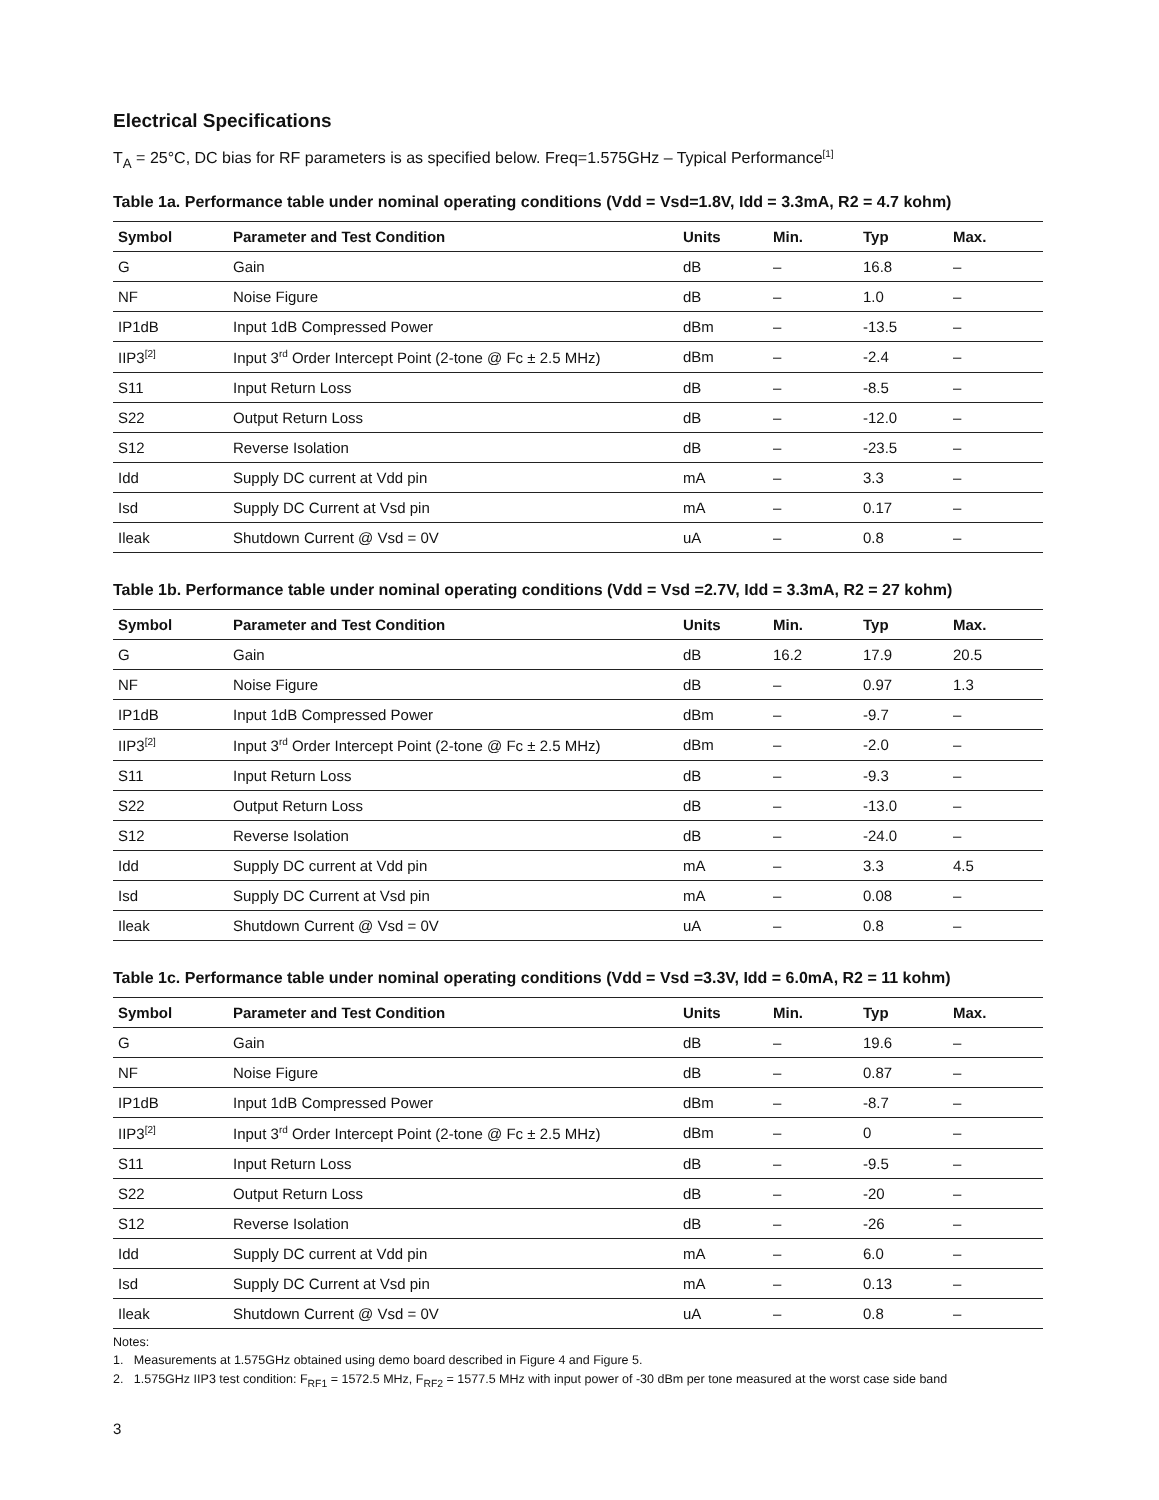Electrical Specifications
T<sub>A</sub> = 25°C, DC bias for RF parameters is as specified below. Freq=1.575GHz – Typical Performance<sup>[1]</sup>
Table 1a. Performance table under nominal operating conditions (Vdd = Vsd=1.8V, Idd = 3.3mA, R2 = 4.7 kohm)
| Symbol | Parameter and Test Condition | Units | Min. | Typ | Max. |
| --- | --- | --- | --- | --- | --- |
| G | Gain | dB | – | 16.8 | – |
| NF | Noise Figure | dB | – | 1.0 | – |
| IP1dB | Input 1dB Compressed Power | dBm | – | -13.5 | – |
| IIP3<sup>[2]</sup> | Input 3<sup>rd</sup> Order Intercept Point (2-tone @ Fc ± 2.5 MHz) | dBm | – | -2.4 | – |
| S11 | Input Return Loss | dB | – | -8.5 | – |
| S22 | Output Return Loss | dB | – | -12.0 | – |
| S12 | Reverse Isolation | dB | – | -23.5 | – |
| Idd | Supply DC current at Vdd pin | mA | – | 3.3 | – |
| Isd | Supply DC Current at Vsd pin | mA | – | 0.17 | – |
| Ileak | Shutdown Current @ Vsd = 0V | uA | – | 0.8 | – |
Table 1b. Performance table under nominal operating conditions (Vdd = Vsd =2.7V, Idd = 3.3mA, R2 = 27 kohm)
| Symbol | Parameter and Test Condition | Units | Min. | Typ | Max. |
| --- | --- | --- | --- | --- | --- |
| G | Gain | dB | 16.2 | 17.9 | 20.5 |
| NF | Noise Figure | dB | – | 0.97 | 1.3 |
| IP1dB | Input 1dB Compressed Power | dBm | – | -9.7 | – |
| IIP3<sup>[2]</sup> | Input 3<sup>rd</sup> Order Intercept Point (2-tone @ Fc ± 2.5 MHz) | dBm | – | -2.0 | – |
| S11 | Input Return Loss | dB | – | -9.3 | – |
| S22 | Output Return Loss | dB | – | -13.0 | – |
| S12 | Reverse Isolation | dB | – | -24.0 | – |
| Idd | Supply DC current at Vdd pin | mA | – | 3.3 | 4.5 |
| Isd | Supply DC Current at Vsd pin | mA | – | 0.08 | – |
| Ileak | Shutdown Current @ Vsd = 0V | uA | – | 0.8 | – |
Table 1c. Performance table under nominal operating conditions (Vdd = Vsd =3.3V, Idd = 6.0mA, R2 = 11 kohm)
| Symbol | Parameter and Test Condition | Units | Min. | Typ | Max. |
| --- | --- | --- | --- | --- | --- |
| G | Gain | dB | – | 19.6 | – |
| NF | Noise Figure | dB | – | 0.87 | – |
| IP1dB | Input 1dB Compressed Power | dBm | – | -8.7 | – |
| IIP3<sup>[2]</sup> | Input 3<sup>rd</sup> Order Intercept Point (2-tone @ Fc ± 2.5 MHz) | dBm | – | 0 | – |
| S11 | Input Return Loss | dB | – | -9.5 | – |
| S22 | Output Return Loss | dB | – | -20 | – |
| S12 | Reverse Isolation | dB | – | -26 | – |
| Idd | Supply DC current at Vdd pin | mA | – | 6.0 | – |
| Isd | Supply DC Current at Vsd pin | mA | – | 0.13 | – |
| Ileak | Shutdown Current @ Vsd = 0V | uA | – | 0.8 | – |
Notes:
1. Measurements at 1.575GHz obtained using demo board described in Figure 4 and Figure 5.
2. 1.575GHz IIP3 test condition: F<sub>RF1</sub> = 1572.5 MHz, F<sub>RF2</sub> = 1577.5 MHz with input power of -30 dBm per tone measured at the worst case side band
3